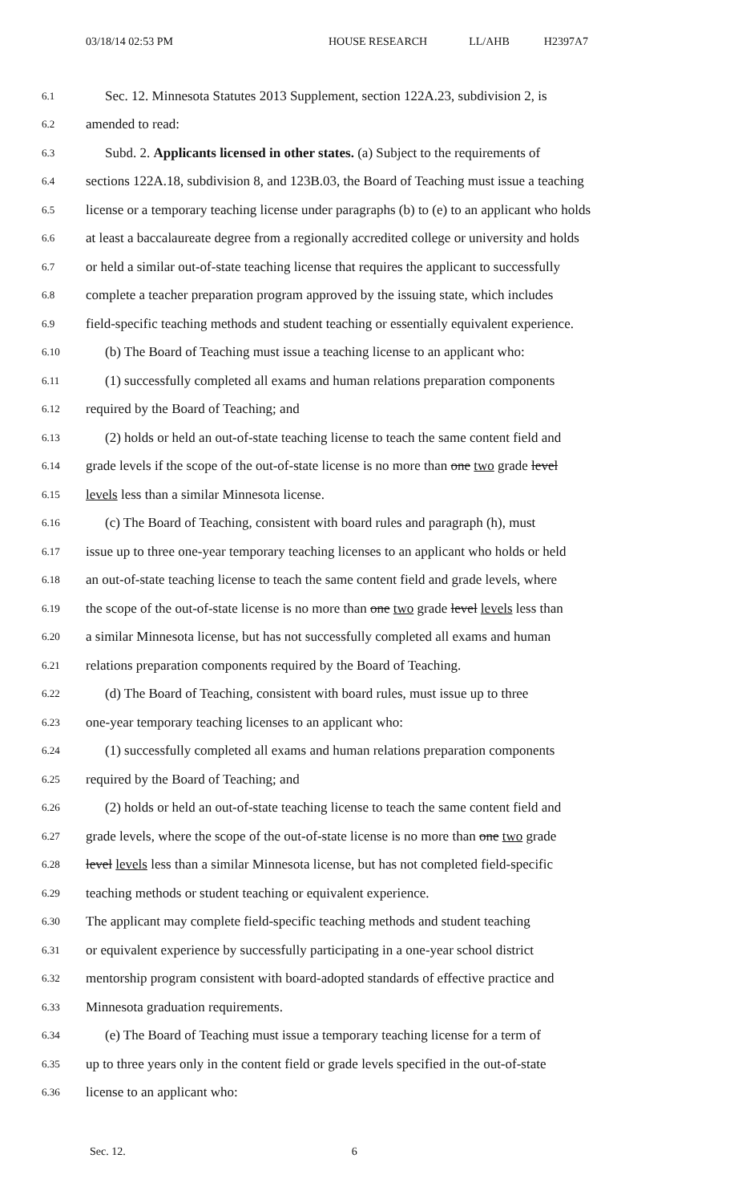03/18/14 02:53 PM HOUSE RESEARCH LL/AHB H2397A7
6.1 Sec. 12. Minnesota Statutes 2013 Supplement, section 122A.23, subdivision 2, is
6.2 amended to read:
6.3 Subd. 2. Applicants licensed in other states. (a) Subject to the requirements of
6.4 sections 122A.18, subdivision 8, and 123B.03, the Board of Teaching must issue a teaching
6.5 license or a temporary teaching license under paragraphs (b) to (e) to an applicant who holds
6.6 at least a baccalaureate degree from a regionally accredited college or university and holds
6.7 or held a similar out-of-state teaching license that requires the applicant to successfully
6.8 complete a teacher preparation program approved by the issuing state, which includes
6.9 field-specific teaching methods and student teaching or essentially equivalent experience.
6.10 (b) The Board of Teaching must issue a teaching license to an applicant who:
6.11 (1) successfully completed all exams and human relations preparation components
6.12 required by the Board of Teaching; and
6.13 (2) holds or held an out-of-state teaching license to teach the same content field and
6.14 grade levels if the scope of the out-of-state license is no more than one two grade level
6.15 levels less than a similar Minnesota license.
6.16 (c) The Board of Teaching, consistent with board rules and paragraph (h), must
6.17 issue up to three one-year temporary teaching licenses to an applicant who holds or held
6.18 an out-of-state teaching license to teach the same content field and grade levels, where
6.19 the scope of the out-of-state license is no more than one two grade level levels less than
6.20 a similar Minnesota license, but has not successfully completed all exams and human
6.21 relations preparation components required by the Board of Teaching.
6.22 (d) The Board of Teaching, consistent with board rules, must issue up to three
6.23 one-year temporary teaching licenses to an applicant who:
6.24 (1) successfully completed all exams and human relations preparation components
6.25 required by the Board of Teaching; and
6.26 (2) holds or held an out-of-state teaching license to teach the same content field and
6.27 grade levels, where the scope of the out-of-state license is no more than one two grade
6.28 level levels less than a similar Minnesota license, but has not completed field-specific
6.29 teaching methods or student teaching or equivalent experience.
6.30 The applicant may complete field-specific teaching methods and student teaching
6.31 or equivalent experience by successfully participating in a one-year school district
6.32 mentorship program consistent with board-adopted standards of effective practice and
6.33 Minnesota graduation requirements.
6.34 (e) The Board of Teaching must issue a temporary teaching license for a term of
6.35 up to three years only in the content field or grade levels specified in the out-of-state
6.36 license to an applicant who:
Sec. 12. 6